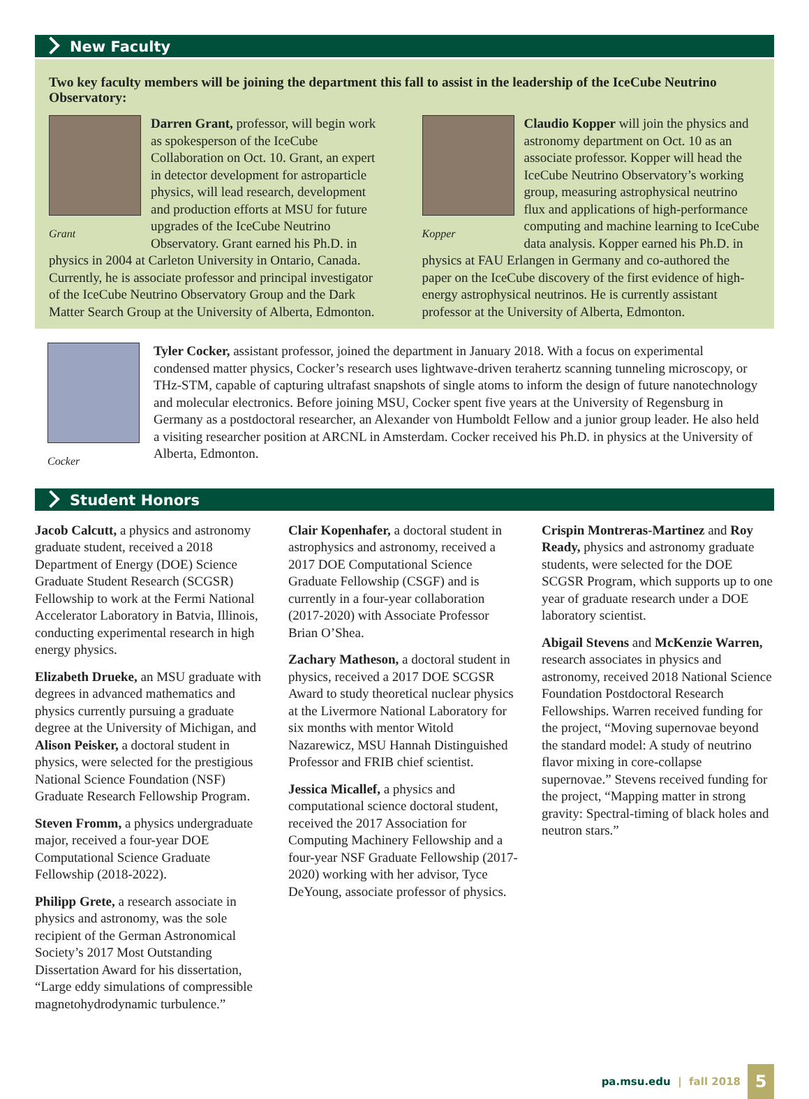New Faculty
Two key faculty members will be joining the department this fall to assist in the leadership of the IceCube Neutrino Observatory:
Grant
Darren Grant, professor, will begin work as spokesperson of the IceCube Collaboration on Oct. 10. Grant, an expert in detector development for astroparticle physics, will lead research, development and production efforts at MSU for future upgrades of the IceCube Neutrino Observatory. Grant earned his Ph.D. in physics in 2004 at Carleton University in Ontario, Canada. Currently, he is associate professor and principal investigator of the IceCube Neutrino Observatory Group and the Dark Matter Search Group at the University of Alberta, Edmonton.
Kopper
Claudio Kopper will join the physics and astronomy department on Oct. 10 as an associate professor. Kopper will head the IceCube Neutrino Observatory’s working group, measuring astrophysical neutrino flux and applications of high-performance computing and machine learning to IceCube data analysis. Kopper earned his Ph.D. in physics at FAU Erlangen in Germany and co-authored the paper on the IceCube discovery of the first evidence of high-energy astrophysical neutrinos. He is currently assistant professor at the University of Alberta, Edmonton.
Cocker
Tyler Cocker, assistant professor, joined the department in January 2018. With a focus on experimental condensed matter physics, Cocker’s research uses lightwave-driven terahertz scanning tunneling microscopy, or THz-STM, capable of capturing ultrafast snapshots of single atoms to inform the design of future nanotechnology and molecular electronics. Before joining MSU, Cocker spent five years at the University of Regensburg in Germany as a postdoctoral researcher, an Alexander von Humboldt Fellow and a junior group leader. He also held a visiting researcher position at ARCNL in Amsterdam. Cocker received his Ph.D. in physics at the University of Alberta, Edmonton.
Student Honors
Jacob Calcutt, a physics and astronomy graduate student, received a 2018 Department of Energy (DOE) Science Graduate Student Research (SCGSR) Fellowship to work at the Fermi National Accelerator Laboratory in Batvia, Illinois, conducting experimental research in high energy physics.
Elizabeth Drueke, an MSU graduate with degrees in advanced mathematics and physics currently pursuing a graduate degree at the University of Michigan, and Alison Peisker, a doctoral student in physics, were selected for the prestigious National Science Foundation (NSF) Graduate Research Fellowship Program.
Steven Fromm, a physics undergraduate major, received a four-year DOE Computational Science Graduate Fellowship (2018-2022).
Philipp Grete, a research associate in physics and astronomy, was the sole recipient of the German Astronomical Society’s 2017 Most Outstanding Dissertation Award for his dissertation, “Large eddy simulations of compressible magnetohydrodynamic turbulence.”
Clair Kopenhafer, a doctoral student in astrophysics and astronomy, received a 2017 DOE Computational Science Graduate Fellowship (CSGF) and is currently in a four-year collaboration (2017-2020) with Associate Professor Brian O’Shea.
Zachary Matheson, a doctoral student in physics, received a 2017 DOE SCGSR Award to study theoretical nuclear physics at the Livermore National Laboratory for six months with mentor Witold Nazarewicz, MSU Hannah Distinguished Professor and FRIB chief scientist.
Jessica Micallef, a physics and computational science doctoral student, received the 2017 Association for Computing Machinery Fellowship and a four-year NSF Graduate Fellowship (2017-2020) working with her advisor, Tyce DeYoung, associate professor of physics.
Crispin Montreras-Martinez and Roy Ready, physics and astronomy graduate students, were selected for the DOE SCGSR Program, which supports up to one year of graduate research under a DOE laboratory scientist.
Abigail Stevens and McKenzie Warren, research associates in physics and astronomy, received 2018 National Science Foundation Postdoctoral Research Fellowships. Warren received funding for the project, “Moving supernovae beyond the standard model: A study of neutrino flavor mixing in core-collapse supernovae.” Stevens received funding for the project, “Mapping matter in strong gravity: Spectral-timing of black holes and neutron stars.”
pa.msu.edu | fall 2018 5